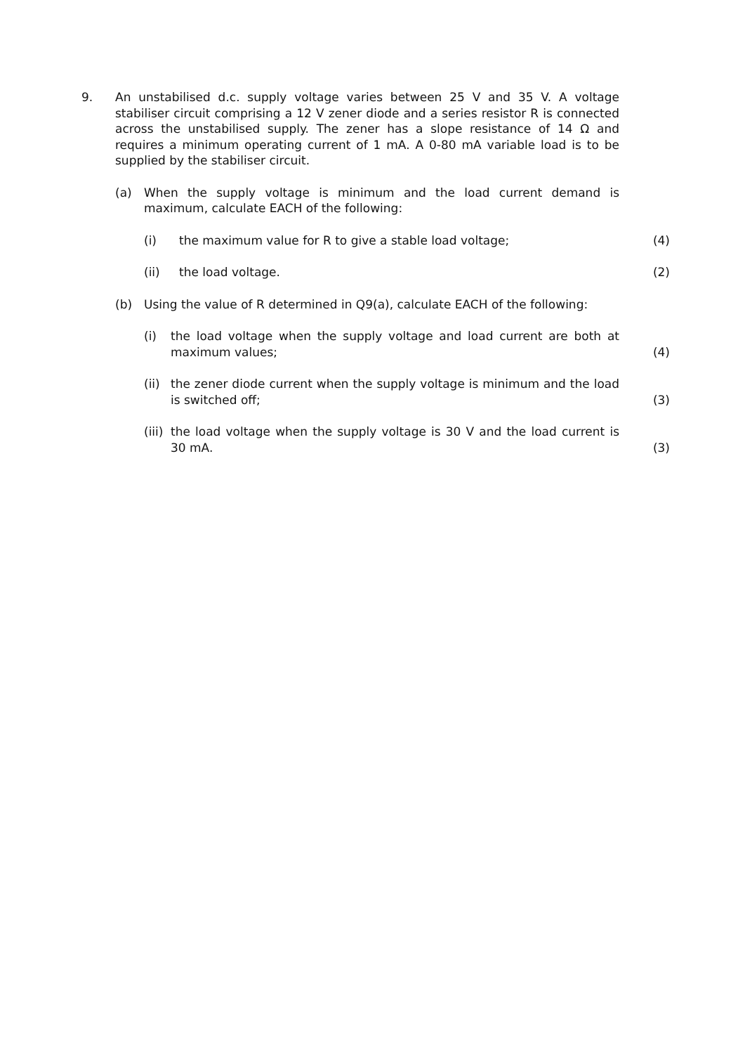9. An unstabilised d.c. supply voltage varies between 25 V and 35 V. A voltage stabiliser circuit comprising a 12 V zener diode and a series resistor R is connected across the unstabilised supply. The zener has a slope resistance of 14 Ω and requires a minimum operating current of 1 mA. A 0-80 mA variable load is to be supplied by the stabiliser circuit.
(a) When the supply voltage is minimum and the load current demand is maximum, calculate EACH of the following:
(i) the maximum value for R to give a stable load voltage; (4)
(ii) the load voltage. (2)
(b) Using the value of R determined in Q9(a), calculate EACH of the following:
(i) the load voltage when the supply voltage and load current are both at maximum values;
(4)
(ii)
the zener diode current when the supply voltage is minimum and the load is switched off;
(3)
(iii)
the load voltage when the supply voltage is 30 V and the load current is 30 mA.
(3)